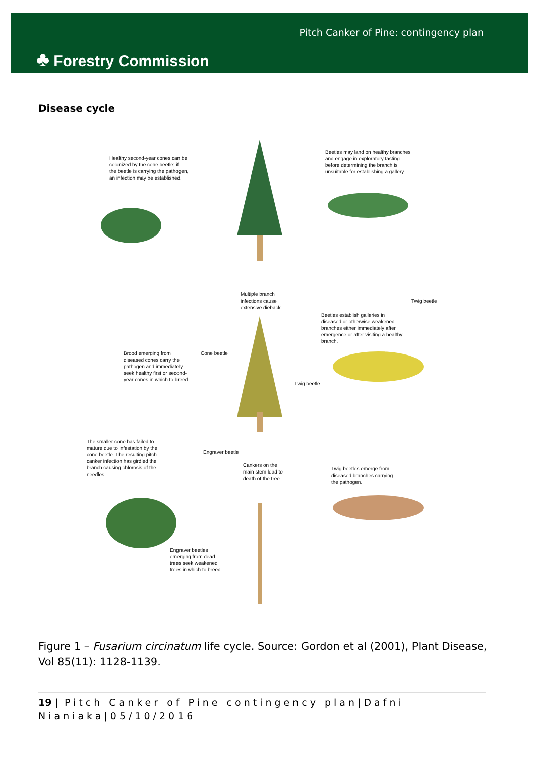♣ Forestry Commission
Pitch Canker of Pine: contingency plan
Disease cycle
Healthy second-year cones can be
colonized by the cone beetle; if
the beetle is carrying the pathogen,
an infection may be established.
Beetles may land on healthy branches
and engage in exploratory tasting
before determining the branch is
unsuitable for establishing a gallery.
Multiple branch
infections cause
extensive dieback.
Twig beetle
Beetles establish galleries in
diseased or otherwise weakened
branches either immediately after
emergence or after visiting a healthy
branch.
Brood emerging from
diseased cones carry the
pathogen and immediately
seek healthy first or second-
year cones in which to breed.
Cone beetle
Twig beetle
The smaller cone has failed to
mature due to infestation by the
cone beetle. The resulting pitch
canker infection has girdled the
branch causing chlorosis of the
needles.
Engraver beetle
Cankers on the
main stem lead to
death of the tree.
Twig beetles emerge from
diseased branches carrying
the pathogen.
Engraver beetles
emerging from dead
trees seek weakened
trees in which to breed.
Figure 1 – Fusarium circinatum life cycle. Source: Gordon et al (2001), Plant Disease, Vol 85(11): 1128-1139.
19 | Pitch Canker of Pine contingency plan|Dafni Nianiaka|05/10/2016